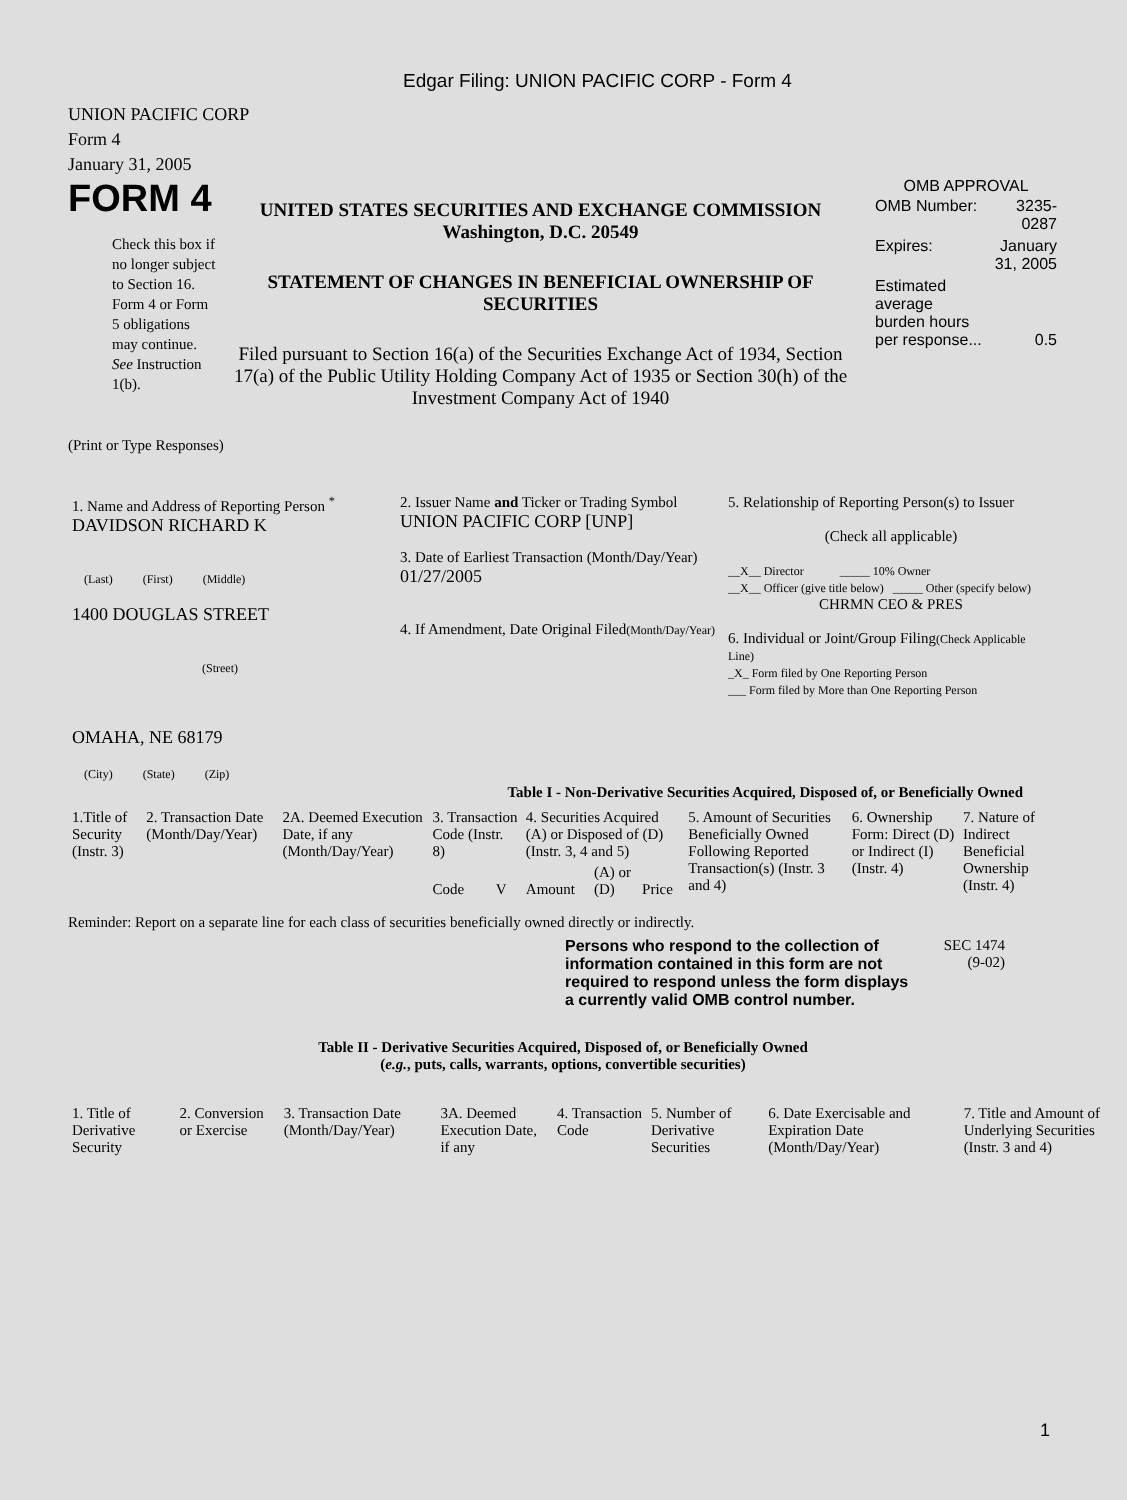Edgar Filing: UNION PACIFIC CORP - Form 4
UNION PACIFIC CORP
Form 4
January 31, 2005
FORM 4
Check this box if no longer subject to Section 16. Form 4 or Form 5 obligations may continue. See Instruction 1(b).
UNITED STATES SECURITIES AND EXCHANGE COMMISSION
Washington, D.C. 20549
STATEMENT OF CHANGES IN BENEFICIAL OWNERSHIP OF SECURITIES
Filed pursuant to Section 16(a) of the Securities Exchange Act of 1934, Section 17(a) of the Public Utility Holding Company Act of 1935 or Section 30(h) of the Investment Company Act of 1940
OMB APPROVAL
| OMB Number: | 3235-0287 |
| Expires: | January 31, 2005 |
| Estimated average burden hours per response... | 0.5 |
(Print or Type Responses)
| 1. Name and Address of Reporting Person <sup>*</sup> DAVIDSON RICHARD K (Last) (First) (Middle) 1400 DOUGLAS STREET (Street) OMAHA, NE 68179 (City) (State) (Zip) | 2. Issuer Name and Ticker or Trading Symbol UNION PACIFIC CORP [UNP] 3. Date of Earliest Transaction (Month/Day/Year) 01/27/2005 4. If Amendment, Date Original Filed (Month/Day/Year) | 5. Relationship of Reporting Person(s) to Issuer (Check all applicable) __X__ Director _____ 10% Owner __X__ Officer (give title below) _____ Other (specify below) CHRMN CEO & PRES 6. Individual or Joint/Group Filing (Check Applicable Line) _X_ Form filed by One Reporting Person ___ Form filed by More than One Reporting Person |
Table I - Non-Derivative Securities Acquired, Disposed of, or Beneficially Owned
| 1.Title of Security (Instr. 3) | 2. Transaction Date (Month/Day/Year) | 2A. Deemed Execution Date, if any (Month/Day/Year) | 3. Transaction Code (Instr. 8) | | 4. Securities Acquired (A) or Disposed of (D) (Instr. 3, 4 and 5) | | | 5. Amount of Securities Beneficially Owned Following Reported Transaction(s) (Instr. 3 and 4) | 6. Ownership Form: Direct (D) or Indirect (I) (Instr. 4) | 7. Nature of Indirect Beneficial Ownership (Instr. 4) |
| | | | Code | V | Amount | (A) or (D) | Price | | | |
Reminder: Report on a separate line for each class of securities beneficially owned directly or indirectly.
Persons who respond to the collection of information contained in this form are not required to respond unless the form displays a currently valid OMB control number.
SEC 1474
(9-02)
Table II - Derivative Securities Acquired, Disposed of, or Beneficially Owned
(e.g., puts, calls, warrants, options, convertible securities)
| 1. Title of Derivative Security | 2. Conversion or Exercise | 3. Transaction Date (Month/Day/Year) | 3A. Deemed Execution Date, if any | 4. Transaction Code | 5. Number of Derivative Securities | 6. Date Exercisable and Expiration Date (Month/Day/Year) | 7. Title and Amount of Underlying Securities (Instr. 3 and 4) |
1